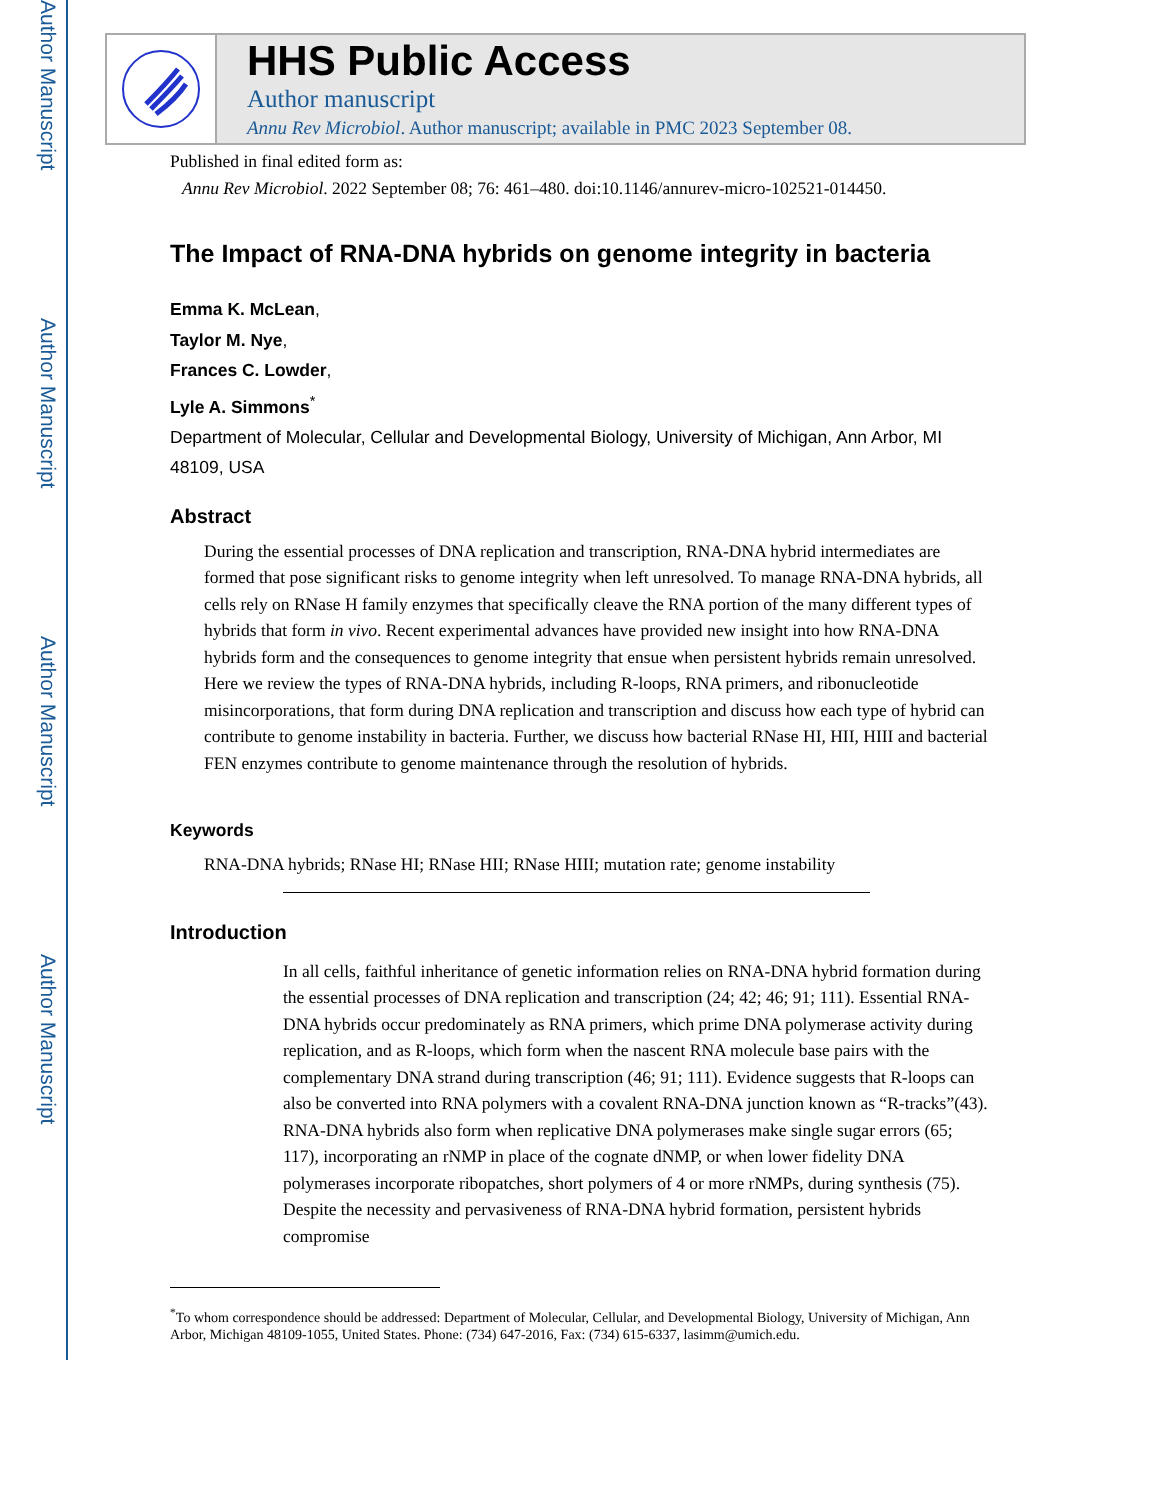Author Manuscript
Author Manuscript
Author Manuscript
Author Manuscript
HHS Public Access
Author manuscript
Annu Rev Microbiol. Author manuscript; available in PMC 2023 September 08.
Published in final edited form as:
Annu Rev Microbiol. 2022 September 08; 76: 461–480. doi:10.1146/annurev-micro-102521-014450.
The Impact of RNA-DNA hybrids on genome integrity in bacteria
Emma K. McLean,
Taylor M. Nye,
Frances C. Lowder,
Lyle A. Simmons<sup>*</sup>
Department of Molecular, Cellular and Developmental Biology, University of Michigan, Ann Arbor, MI 48109, USA
Abstract
During the essential processes of DNA replication and transcription, RNA-DNA hybrid intermediates are formed that pose significant risks to genome integrity when left unresolved. To manage RNA-DNA hybrids, all cells rely on RNase H family enzymes that specifically cleave the RNA portion of the many different types of hybrids that form in vivo. Recent experimental advances have provided new insight into how RNA-DNA hybrids form and the consequences to genome integrity that ensue when persistent hybrids remain unresolved. Here we review the types of RNA-DNA hybrids, including R-loops, RNA primers, and ribonucleotide misincorporations, that form during DNA replication and transcription and discuss how each type of hybrid can contribute to genome instability in bacteria. Further, we discuss how bacterial RNase HI, HII, HIII and bacterial FEN enzymes contribute to genome maintenance through the resolution of hybrids.
Keywords
RNA-DNA hybrids; RNase HI; RNase HII; RNase HIII; mutation rate; genome instability
Introduction
In all cells, faithful inheritance of genetic information relies on RNA-DNA hybrid formation during the essential processes of DNA replication and transcription (24; 42; 46; 91; 111). Essential RNA-DNA hybrids occur predominately as RNA primers, which prime DNA polymerase activity during replication, and as R-loops, which form when the nascent RNA molecule base pairs with the complementary DNA strand during transcription (46; 91; 111). Evidence suggests that R-loops can also be converted into RNA polymers with a covalent RNA-DNA junction known as “R-tracks”(43). RNA-DNA hybrids also form when replicative DNA polymerases make single sugar errors (65; 117), incorporating an rNMP in place of the cognate dNMP, or when lower fidelity DNA polymerases incorporate ribopatches, short polymers of 4 or more rNMPs, during synthesis (75). Despite the necessity and pervasiveness of RNA-DNA hybrid formation, persistent hybrids compromise
<sup>*</sup> To whom correspondence should be addressed: Department of Molecular, Cellular, and Developmental Biology, University of Michigan, Ann Arbor, Michigan 48109-1055, United States. Phone: (734) 647-2016, Fax: (734) 615-6337, lasimm@umich.edu.